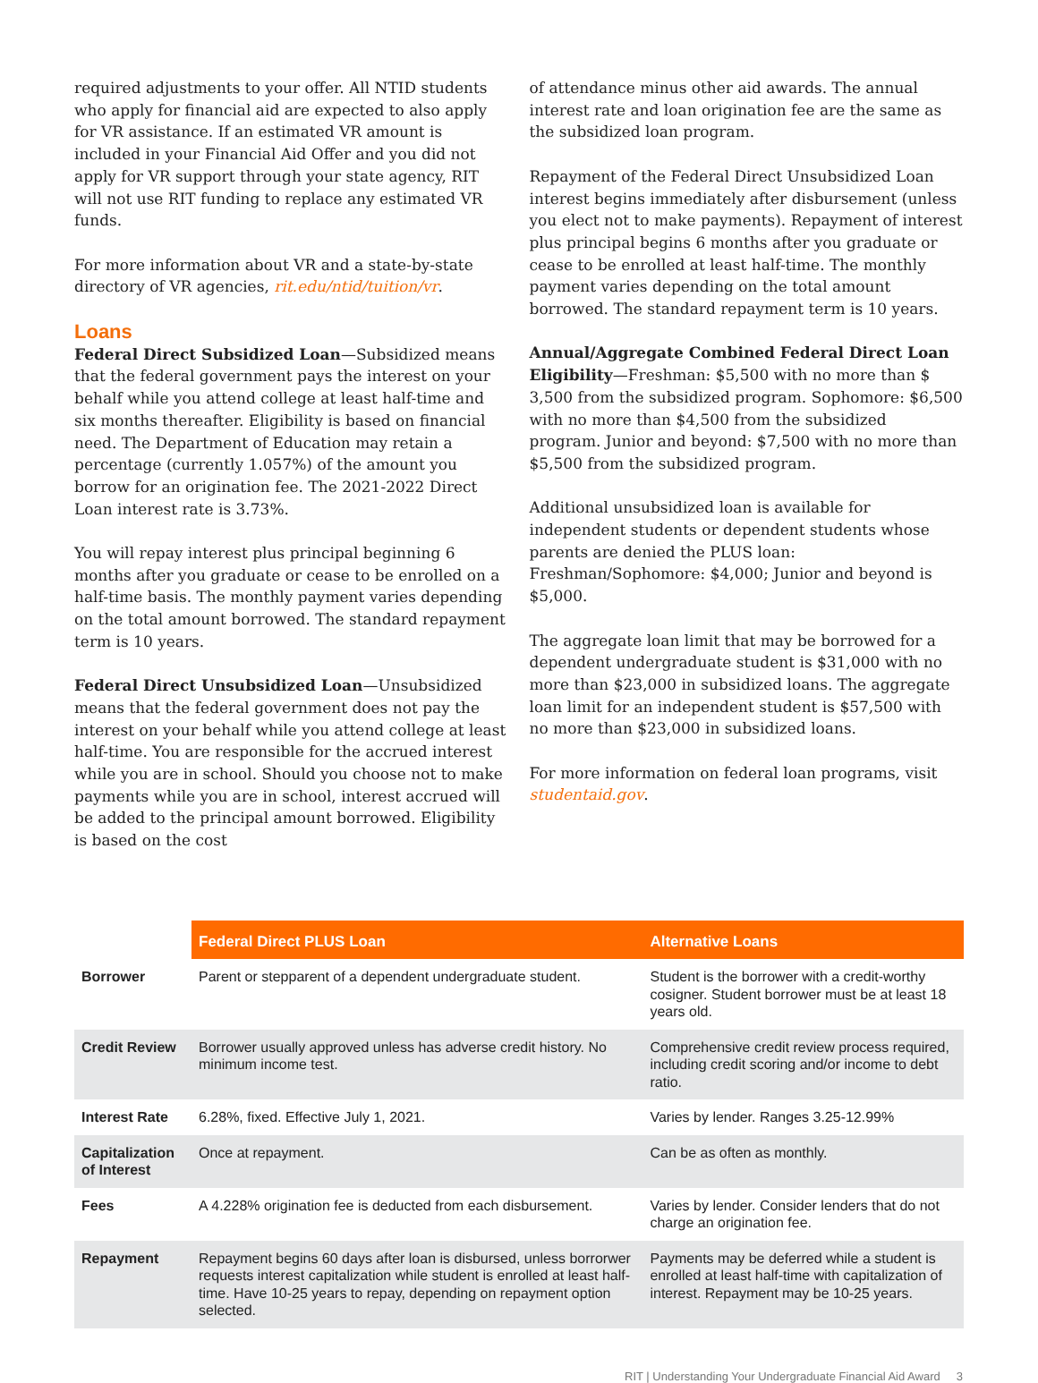required adjustments to your offer. All NTID students who apply for financial aid are expected to also apply for VR assistance. If an estimated VR amount is included in your Financial Aid Offer and you did not apply for VR support through your state agency, RIT will not use RIT funding to replace any estimated VR funds.
For more information about VR and a state-by-state directory of VR agencies, rit.edu/ntid/tuition/vr.
Loans
Federal Direct Subsidized Loan—Subsidized means that the federal government pays the interest on your behalf while you attend college at least half-time and six months thereafter. Eligibility is based on financial need. The Department of Education may retain a percentage (currently 1.057%) of the amount you borrow for an origination fee. The 2021-2022 Direct Loan interest rate is 3.73%.
You will repay interest plus principal beginning 6 months after you graduate or cease to be enrolled on a half-time basis. The monthly payment varies depending on the total amount borrowed. The standard repayment term is 10 years.
Federal Direct Unsubsidized Loan—Unsubsidized means that the federal government does not pay the interest on your behalf while you attend college at least half-time. You are responsible for the accrued interest while you are in school. Should you choose not to make payments while you are in school, interest accrued will be added to the principal amount borrowed. Eligibility is based on the cost
of attendance minus other aid awards. The annual interest rate and loan origination fee are the same as the subsidized loan program.
Repayment of the Federal Direct Unsubsidized Loan interest begins immediately after disbursement (unless you elect not to make payments). Repayment of interest plus principal begins 6 months after you graduate or cease to be enrolled at least half-time. The monthly payment varies depending on the total amount borrowed. The standard repayment term is 10 years.
Annual/Aggregate Combined Federal Direct Loan Eligibility—Freshman: $5,500 with no more than $ 3,500 from the subsidized program. Sophomore: $6,500 with no more than $4,500 from the subsidized program. Junior and beyond: $7,500 with no more than $5,500 from the subsidized program.
Additional unsubsidized loan is available for independent students or dependent students whose parents are denied the PLUS loan: Freshman/Sophomore: $4,000; Junior and beyond is $5,000.
The aggregate loan limit that may be borrowed for a dependent undergraduate student is $31,000 with no more than $23,000 in subsidized loans. The aggregate loan limit for an independent student is $57,500 with no more than $23,000 in subsidized loans.
For more information on federal loan programs, visit studentaid.gov.
| | Federal Direct PLUS Loan | Alternative Loans |
| Borrower | Parent or stepparent of a dependent undergraduate student. | Student is the borrower with a credit-worthy cosigner. Student borrower must be at least 18 years old. |
| Credit Review | Borrower usually approved unless has adverse credit history. No minimum income test. | Comprehensive credit review process required, including credit scoring and/or income to debt ratio. |
| Interest Rate | 6.28%, fixed. Effective July 1, 2021. | Varies by lender. Ranges 3.25-12.99% |
| Capitalization of Interest | Once at repayment. | Can be as often as monthly. |
| Fees | A 4.228% origination fee is deducted from each disbursement. | Varies by lender. Consider lenders that do not charge an origination fee. |
| Repayment | Repayment begins 60 days after loan is disbursed, unless borrorwer requests interest capitalization while student is enrolled at least half-time. Have 10-25 years to repay, depending on repayment option selected. | Payments may be deferred while a student is enrolled at least half-time with capitalization of interest. Repayment may be 10-25 years. |
RIT | Understanding Your Undergraduate Financial Aid Award 3